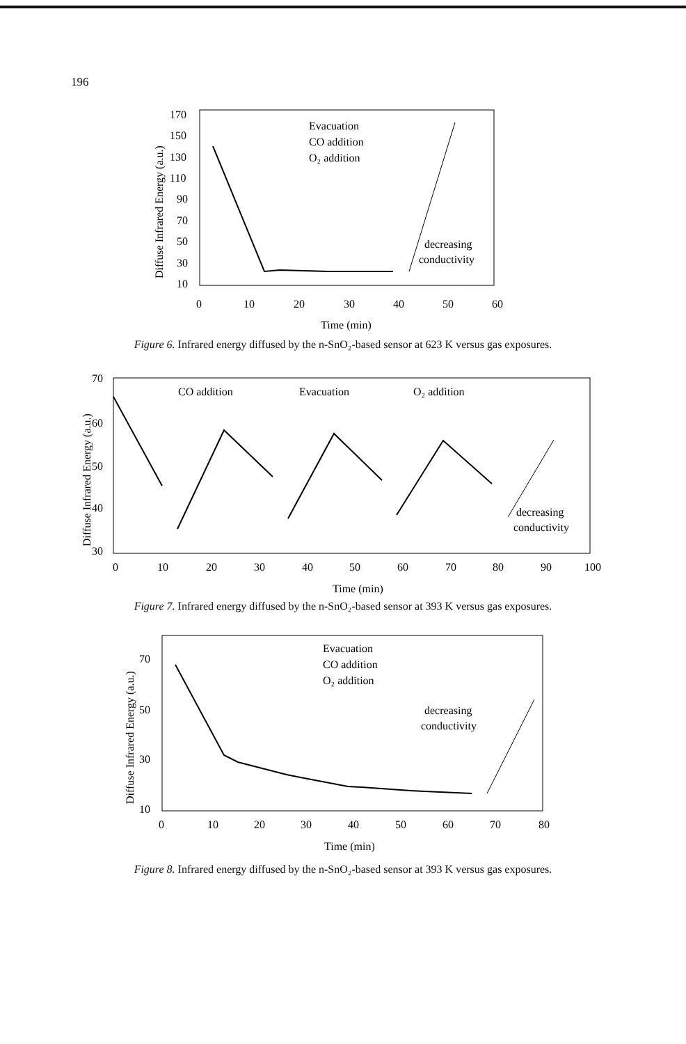196
170
150
130
110
90
70
50
30
10
0
10
20
30
40
50
60
Time (min)
Diffuse Infrared Energy (a.u.)
Evacuation
CO addition
O₂ addition
decreasing
conductivity
Figure 6. Infrared energy diffused by the n-SnO₂-based sensor at 623 K versus gas exposures.
70
60
50
40
30
0
10
20
30
40
50
60
70
80
90
100
Time (min)
Diffuse Infrared Energy (a.u.)
CO addition
Evacuation
O₂ addition
decreasing
conductivity
Figure 7. Infrared energy diffused by the n-SnO₂-based sensor at 393 K versus gas exposures.
70
50
30
10
0
10
20
30
40
50
60
70
80
Time (min)
Diffuse Infrared Energy (a.u.)
Evacuation
CO addition
O₂ addition
decreasing
conductivity
Figure 8. Infrared energy diffused by the n-SnO₂-based sensor at 393 K versus gas exposures.